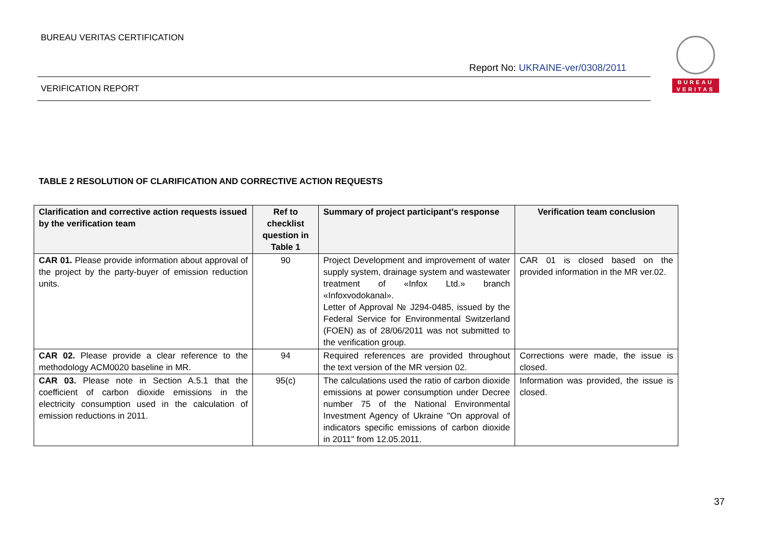BUREAU VERITAS CERTIFICATION
Report No: UKRAINE-ver/0308/2011
VERIFICATION REPORT
BUREAU
VERITAS
TABLE 2 RESOLUTION OF CLARIFICATION AND CORRECTIVE ACTION REQUESTS
| Clarification and corrective action requests issued by the verification team | Ref to checklist question in Table 1 | Summary of project participant's response | Verification team conclusion |
| --- | --- | --- | --- |
| CAR 01. Please provide information about approval of the project by the party-buyer of emission reduction units. | 90 | Project Development and improvement of water supply system, drainage system and wastewater treatment of «Infox Ltd.» branch «Infoxvodokanal». Letter of Approval № J294-0485, issued by the Federal Service for Environmental Switzerland (FOEN) as of 28/06/2011 was not submitted to the verification group. | CAR 01 is closed based on the provided information in the MR ver.02. |
| CAR 02. Please provide a clear reference to the methodology ACM0020 baseline in MR. | 94 | Required references are provided throughout the text version of the MR version 02. | Corrections were made, the issue is closed. |
| CAR 03. Please note in Section A.5.1 that the coefficient of carbon dioxide emissions in the electricity consumption used in the calculation of emission reductions in 2011. | 95(c) | The calculations used the ratio of carbon dioxide emissions at power consumption under Decree number 75 of the National Environmental Investment Agency of Ukraine "On approval of indicators specific emissions of carbon dioxide in 2011" from 12.05.2011. | Information was provided, the issue is closed. |
37